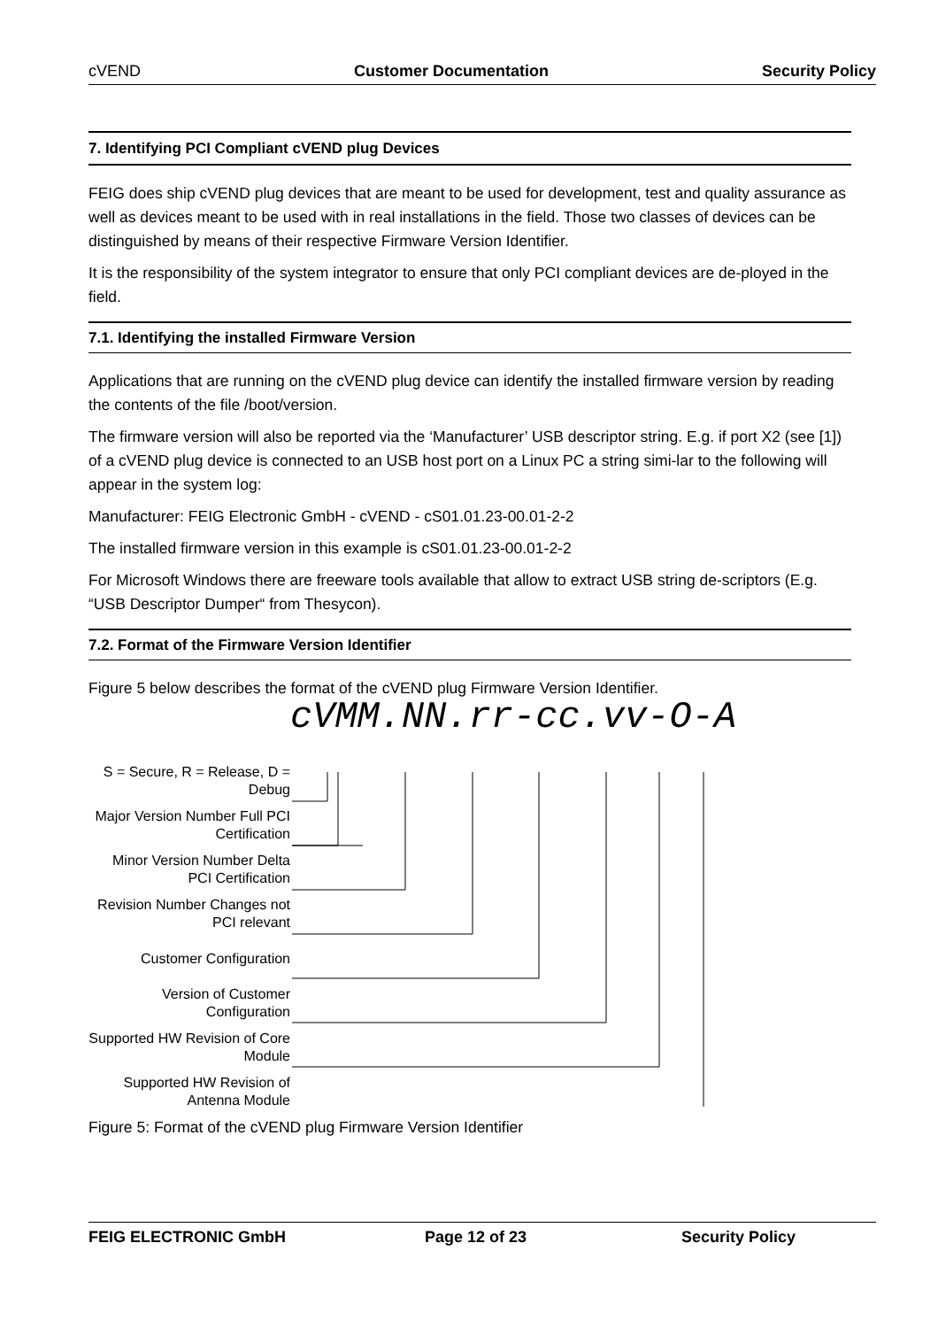cVEND Customer Documentation Security Policy
7. Identifying PCI Compliant cVEND plug Devices
FEIG does ship cVEND plug devices that are meant to be used for development, test and quality assurance as well as devices meant to be used with in real installations in the field. Those two classes of devices can be distinguished by means of their respective Firmware Version Identifier.
It is the responsibility of the system integrator to ensure that only PCI compliant devices are de-ployed in the field.
7.1. Identifying the installed Firmware Version
Applications that are running on the cVEND plug device can identify the installed firmware version by reading the contents of the file /boot/version.
The firmware version will also be reported via the ‘Manufacturer’ USB descriptor string. E.g. if port X2 (see [1]) of a cVEND plug device is connected to an USB host port on a Linux PC a string simi-lar to the following will appear in the system log:
Manufacturer: FEIG Electronic GmbH - cVEND - cS01.01.23-00.01-2-2
The installed firmware version in this example is cS01.01.23-00.01-2-2
For Microsoft Windows there are freeware tools available that allow to extract USB string de-scriptors (E.g. “USB Descriptor Dumper“ from Thesycon).
7.2. Format of the Firmware Version Identifier
Figure 5 below describes the format of the cVEND plug Firmware Version Identifier.
cVMM.NN.rr-cc.vv-O-A
S = Secure, R = Release, D = Debug
Major Version Number Full PCI Certification
Minor Version Number Delta PCI Certification
Revision Number Changes not PCI relevant
Customer Configuration
Version of Customer Configuration
Supported HW Revision of Core Module
Supported HW Revision of Antenna Module
Figure 5: Format of the cVEND plug Firmware Version Identifier
FEIG ELECTRONIC GmbH Page 12 of 23 Security Policy